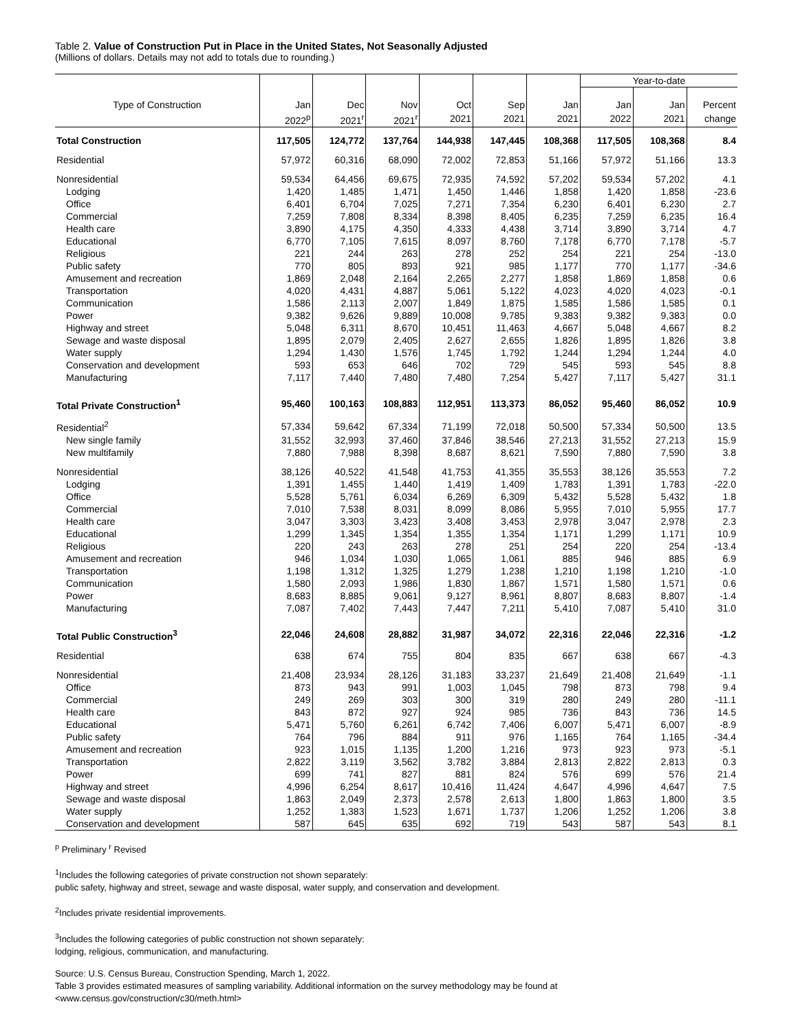Table 2. Value of Construction Put in Place in the United States, Not Seasonally Adjusted
(Millions of dollars. Details may not add to totals due to rounding.)
| | | | | | | | Year-to-date | | |
| --- | --- | --- | --- | --- | --- | --- | --- | --- | --- |
| Type of Construction | Jan | Dec | Nov | Oct | Sep | Jan | Jan | Jan | Percent |
| | 2022<sup>p</sup> | 2021<sup>r</sup> | 2021<sup>r</sup> | 2021 | 2021 | 2021 | 2022 | 2021 | change |
| Total Construction | 117,505 | 124,772 | 137,764 | 144,938 | 147,445 | 108,368 | 117,505 | 108,368 | 8.4 |
| Residential | 57,972 | 60,316 | 68,090 | 72,002 | 72,853 | 51,166 | 57,972 | 51,166 | 13.3 |
| Nonresidential | 59,534 | 64,456 | 69,675 | 72,935 | 74,592 | 57,202 | 59,534 | 57,202 | 4.1 |
| Lodging | 1,420 | 1,485 | 1,471 | 1,450 | 1,446 | 1,858 | 1,420 | 1,858 | -23.6 |
| Office | 6,401 | 6,704 | 7,025 | 7,271 | 7,354 | 6,230 | 6,401 | 6,230 | 2.7 |
| Commercial | 7,259 | 7,808 | 8,334 | 8,398 | 8,405 | 6,235 | 7,259 | 6,235 | 16.4 |
| Health care | 3,890 | 4,175 | 4,350 | 4,333 | 4,438 | 3,714 | 3,890 | 3,714 | 4.7 |
| Educational | 6,770 | 7,105 | 7,615 | 8,097 | 8,760 | 7,178 | 6,770 | 7,178 | -5.7 |
| Religious | 221 | 244 | 263 | 278 | 252 | 254 | 221 | 254 | -13.0 |
| Public safety | 770 | 805 | 893 | 921 | 985 | 1,177 | 770 | 1,177 | -34.6 |
| Amusement and recreation | 1,869 | 2,048 | 2,164 | 2,265 | 2,277 | 1,858 | 1,869 | 1,858 | 0.6 |
| Transportation | 4,020 | 4,431 | 4,887 | 5,061 | 5,122 | 4,023 | 4,020 | 4,023 | -0.1 |
| Communication | 1,586 | 2,113 | 2,007 | 1,849 | 1,875 | 1,585 | 1,586 | 1,585 | 0.1 |
| Power | 9,382 | 9,626 | 9,889 | 10,008 | 9,785 | 9,383 | 9,382 | 9,383 | 0.0 |
| Highway and street | 5,048 | 6,311 | 8,670 | 10,451 | 11,463 | 4,667 | 5,048 | 4,667 | 8.2 |
| Sewage and waste disposal | 1,895 | 2,079 | 2,405 | 2,627 | 2,655 | 1,826 | 1,895 | 1,826 | 3.8 |
| Water supply | 1,294 | 1,430 | 1,576 | 1,745 | 1,792 | 1,244 | 1,294 | 1,244 | 4.0 |
| Conservation and development | 593 | 653 | 646 | 702 | 729 | 545 | 593 | 545 | 8.8 |
| Manufacturing | 7,117 | 7,440 | 7,480 | 7,480 | 7,254 | 5,427 | 7,117 | 5,427 | 31.1 |
| Total Private Construction<sup>1</sup> | 95,460 | 100,163 | 108,883 | 112,951 | 113,373 | 86,052 | 95,460 | 86,052 | 10.9 |
| Residential<sup>2</sup> | 57,334 | 59,642 | 67,334 | 71,199 | 72,018 | 50,500 | 57,334 | 50,500 | 13.5 |
| New single family | 31,552 | 32,993 | 37,460 | 37,846 | 38,546 | 27,213 | 31,552 | 27,213 | 15.9 |
| New multifamily | 7,880 | 7,988 | 8,398 | 8,687 | 8,621 | 7,590 | 7,880 | 7,590 | 3.8 |
| Nonresidential | 38,126 | 40,522 | 41,548 | 41,753 | 41,355 | 35,553 | 38,126 | 35,553 | 7.2 |
| Lodging | 1,391 | 1,455 | 1,440 | 1,419 | 1,409 | 1,783 | 1,391 | 1,783 | -22.0 |
| Office | 5,528 | 5,761 | 6,034 | 6,269 | 6,309 | 5,432 | 5,528 | 5,432 | 1.8 |
| Commercial | 7,010 | 7,538 | 8,031 | 8,099 | 8,086 | 5,955 | 7,010 | 5,955 | 17.7 |
| Health care | 3,047 | 3,303 | 3,423 | 3,408 | 3,453 | 2,978 | 3,047 | 2,978 | 2.3 |
| Educational | 1,299 | 1,345 | 1,354 | 1,355 | 1,354 | 1,171 | 1,299 | 1,171 | 10.9 |
| Religious | 220 | 243 | 263 | 278 | 251 | 254 | 220 | 254 | -13.4 |
| Amusement and recreation | 946 | 1,034 | 1,030 | 1,065 | 1,061 | 885 | 946 | 885 | 6.9 |
| Transportation | 1,198 | 1,312 | 1,325 | 1,279 | 1,238 | 1,210 | 1,198 | 1,210 | -1.0 |
| Communication | 1,580 | 2,093 | 1,986 | 1,830 | 1,867 | 1,571 | 1,580 | 1,571 | 0.6 |
| Power | 8,683 | 8,885 | 9,061 | 9,127 | 8,961 | 8,807 | 8,683 | 8,807 | -1.4 |
| Manufacturing | 7,087 | 7,402 | 7,443 | 7,447 | 7,211 | 5,410 | 7,087 | 5,410 | 31.0 |
| Total Public Construction<sup>3</sup> | 22,046 | 24,608 | 28,882 | 31,987 | 34,072 | 22,316 | 22,046 | 22,316 | -1.2 |
| Residential | 638 | 674 | 755 | 804 | 835 | 667 | 638 | 667 | -4.3 |
| Nonresidential | 21,408 | 23,934 | 28,126 | 31,183 | 33,237 | 21,649 | 21,408 | 21,649 | -1.1 |
| Office | 873 | 943 | 991 | 1,003 | 1,045 | 798 | 873 | 798 | 9.4 |
| Commercial | 249 | 269 | 303 | 300 | 319 | 280 | 249 | 280 | -11.1 |
| Health care | 843 | 872 | 927 | 924 | 985 | 736 | 843 | 736 | 14.5 |
| Educational | 5,471 | 5,760 | 6,261 | 6,742 | 7,406 | 6,007 | 5,471 | 6,007 | -8.9 |
| Public safety | 764 | 796 | 884 | 911 | 976 | 1,165 | 764 | 1,165 | -34.4 |
| Amusement and recreation | 923 | 1,015 | 1,135 | 1,200 | 1,216 | 973 | 923 | 973 | -5.1 |
| Transportation | 2,822 | 3,119 | 3,562 | 3,782 | 3,884 | 2,813 | 2,822 | 2,813 | 0.3 |
| Power | 699 | 741 | 827 | 881 | 824 | 576 | 699 | 576 | 21.4 |
| Highway and street | 4,996 | 6,254 | 8,617 | 10,416 | 11,424 | 4,647 | 4,996 | 4,647 | 7.5 |
| Sewage and waste disposal | 1,863 | 2,049 | 2,373 | 2,578 | 2,613 | 1,800 | 1,863 | 1,800 | 3.5 |
| Water supply | 1,252 | 1,383 | 1,523 | 1,671 | 1,737 | 1,206 | 1,252 | 1,206 | 3.8 |
| Conservation and development | 587 | 645 | 635 | 692 | 719 | 543 | 587 | 543 | 8.1 |
<sup>p</sup> Preliminary <sup>r</sup> Revised
<sup>1</sup> Includes the following categories of private construction not shown separately:
public safety, highway and street, sewage and waste disposal, water supply, and conservation and development.
<sup>2</sup> Includes private residential improvements.
<sup>3</sup> Includes the following categories of public construction not shown separately:
lodging, religious, communication, and manufacturing.
Source: U.S. Census Bureau, Construction Spending, March 1, 2022.
Table 3 provides estimated measures of sampling variability. Additional information on the survey methodology may be found at
<www.census.gov/construction/c30/meth.html>